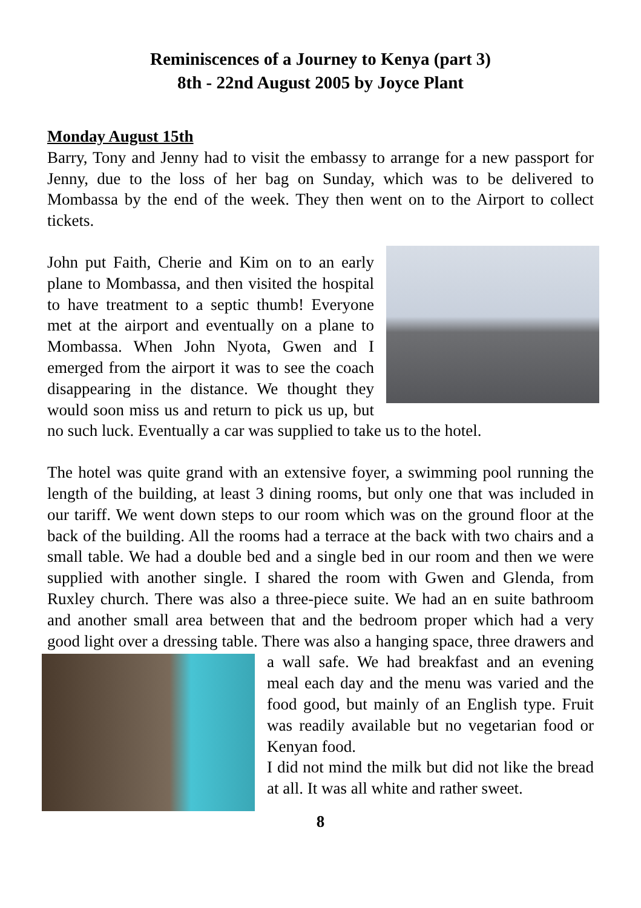Reminiscences of a Journey to Kenya (part 3)
8th - 22nd August 2005 by Joyce Plant
Monday August 15th
Barry, Tony and Jenny had to visit the embassy to arrange for a new passport for Jenny, due to the loss of her bag on Sunday, which was to be delivered to Mombassa by the end of the week. They then went on to the Airport to collect tickets.
John put Faith, Cherie and Kim on to an early plane to Mombassa, and then visited the hospital to have treatment to a septic thumb! Everyone met at the airport and eventually on a plane to Mombassa. When John Nyota, Gwen and I emerged from the airport it was to see the coach disappearing in the distance. We thought they would soon miss us and return to pick us up, but no such luck. Eventually a car was supplied to take us to the hotel.
The hotel was quite grand with an extensive foyer, a swimming pool running the length of the building, at least 3 dining rooms, but only one that was included in our tariff. We went down steps to our room which was on the ground floor at the back of the building. All the rooms had a terrace at the back with two chairs and a small table. We had a double bed and a single bed in our room and then we were supplied with another single. I shared the room with Gwen and Glenda, from Ruxley church. There was also a three-piece suite. We had an en suite bathroom and another small area between that and the bedroom proper which had a very good light over a dressing table. There was also a hanging space, three drawers and a wall safe. We had breakfast and an evening meal each day and the menu was varied and the food good, but mainly of an English type. Fruit was readily available but no vegetarian food or Kenyan food.
I did not mind the milk but did not like the bread at all. It was all white and rather sweet.
8